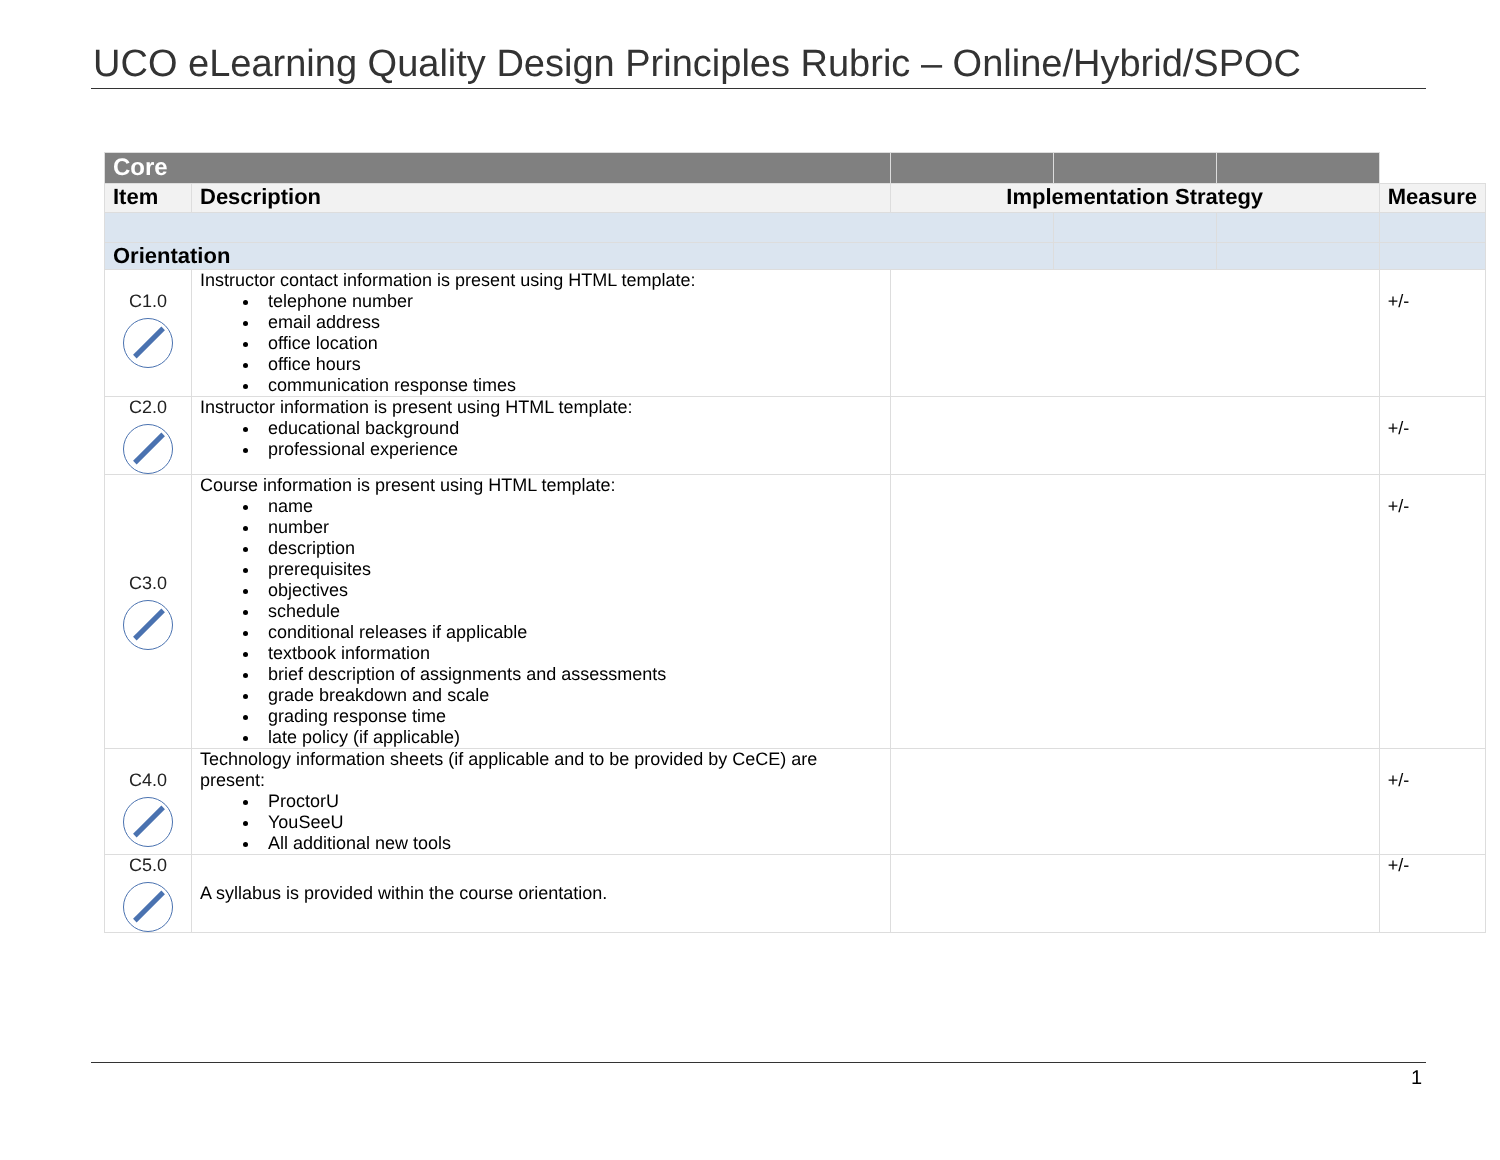UCO eLearning Quality Design Principles Rubric – Online/Hybrid/SPOC
| Core | | | | | |
| Item | Description | Implementation Strategy | | | Measure |
| Orientation | | | | | |
| C1.0 | Instructor contact information is present using HTML template: telephone number email address office location office hours communication response times | | | | +/- |
| C2.0 | Instructor information is present using HTML template: educational background professional experience | | | | +/- |
| C3.0 | Course information is present using HTML template: name number description prerequisites objectives schedule conditional releases if applicable textbook information brief description of assignments and assessments grade breakdown and scale grading response time late policy (if applicable) | | | | +/- |
| C4.0 | Technology information sheets (if applicable and to be provided by CeCE) are present: ProctorU YouSeeU All additional new tools | | | | +/- |
| C5.0 | A syllabus is provided within the course orientation. | | | | +/- |
1